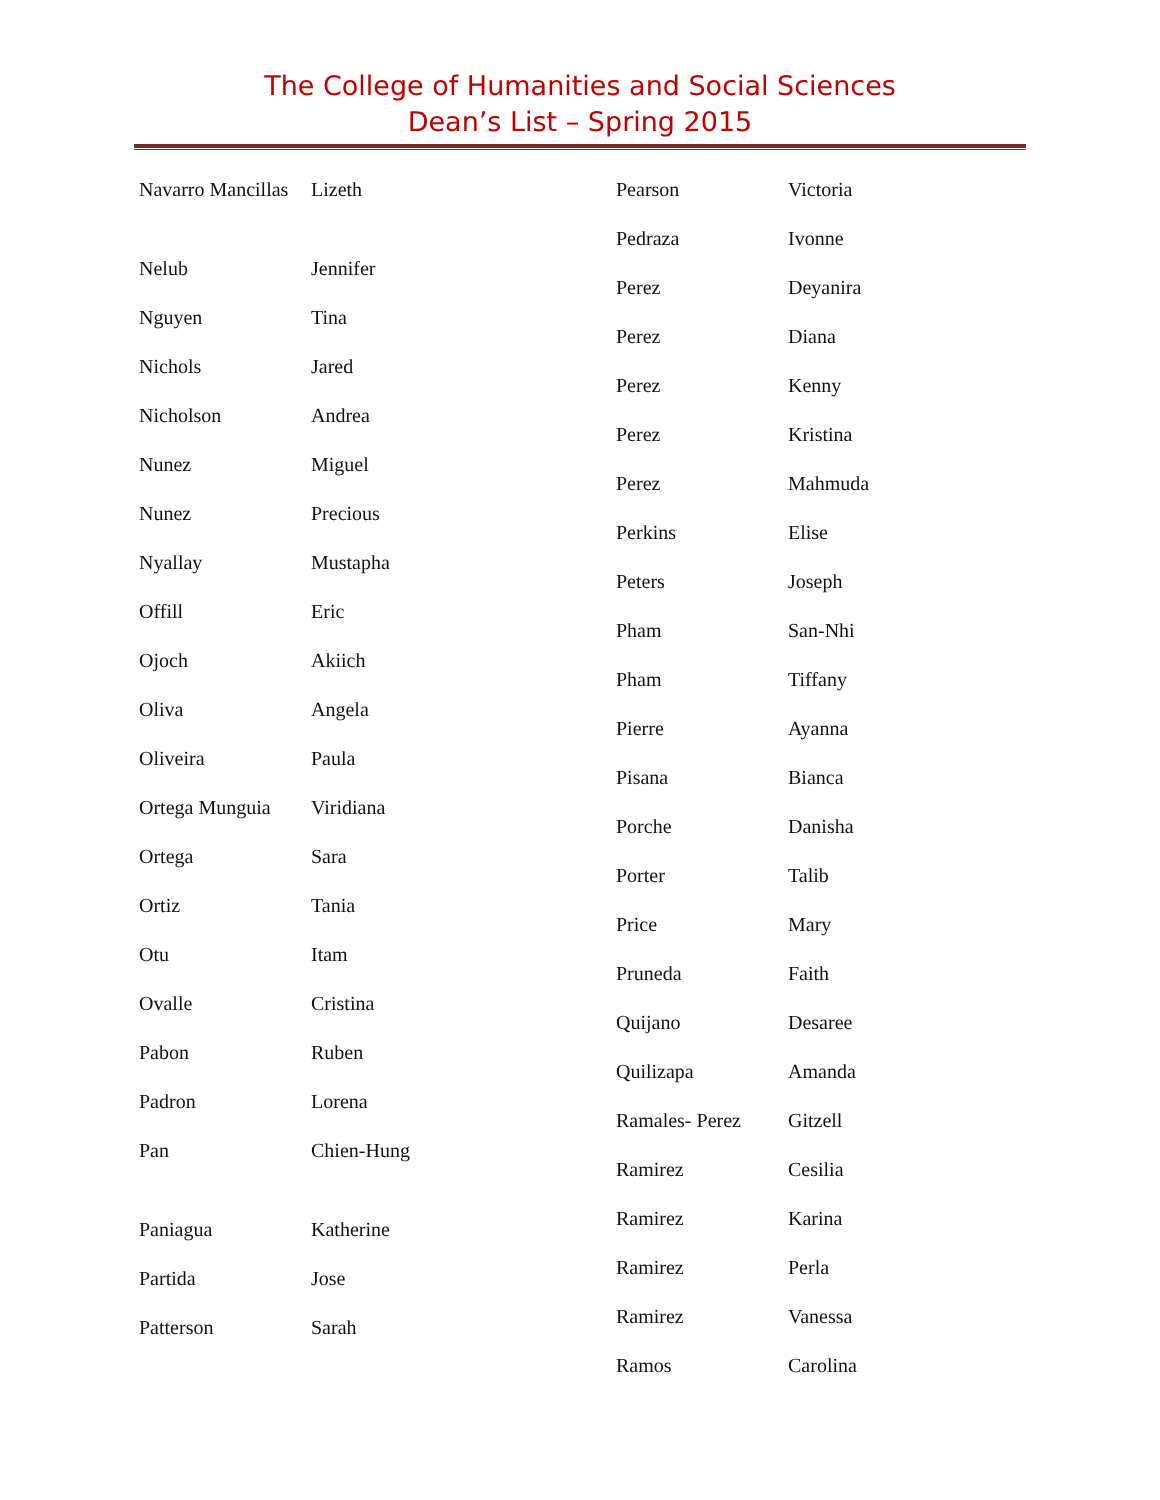The College of Humanities and Social Sciences
Dean’s List – Spring 2015
| Navarro Mancillas | Lizeth |
| Nelub | Jennifer |
| Nguyen | Tina |
| Nichols | Jared |
| Nicholson | Andrea |
| Nunez | Miguel |
| Nunez | Precious |
| Nyallay | Mustapha |
| Offill | Eric |
| Ojoch | Akiich |
| Oliva | Angela |
| Oliveira | Paula |
| Ortega Munguia | Viridiana |
| Ortega | Sara |
| Ortiz | Tania |
| Otu | Itam |
| Ovalle | Cristina |
| Pabon | Ruben |
| Padron | Lorena |
| Pan | Chien-Hung |
| Paniagua | Katherine |
| Partida | Jose |
| Patterson | Sarah |
| Pearson | Victoria |
| Pedraza | Ivonne |
| Perez | Deyanira |
| Perez | Diana |
| Perez | Kenny |
| Perez | Kristina |
| Perez | Mahmuda |
| Perkins | Elise |
| Peters | Joseph |
| Pham | San-Nhi |
| Pham | Tiffany |
| Pierre | Ayanna |
| Pisana | Bianca |
| Porche | Danisha |
| Porter | Talib |
| Price | Mary |
| Pruneda | Faith |
| Quijano | Desaree |
| Quilizapa | Amanda |
| Ramales- Perez | Gitzell |
| Ramirez | Cesilia |
| Ramirez | Karina |
| Ramirez | Perla |
| Ramirez | Vanessa |
| Ramos | Carolina |